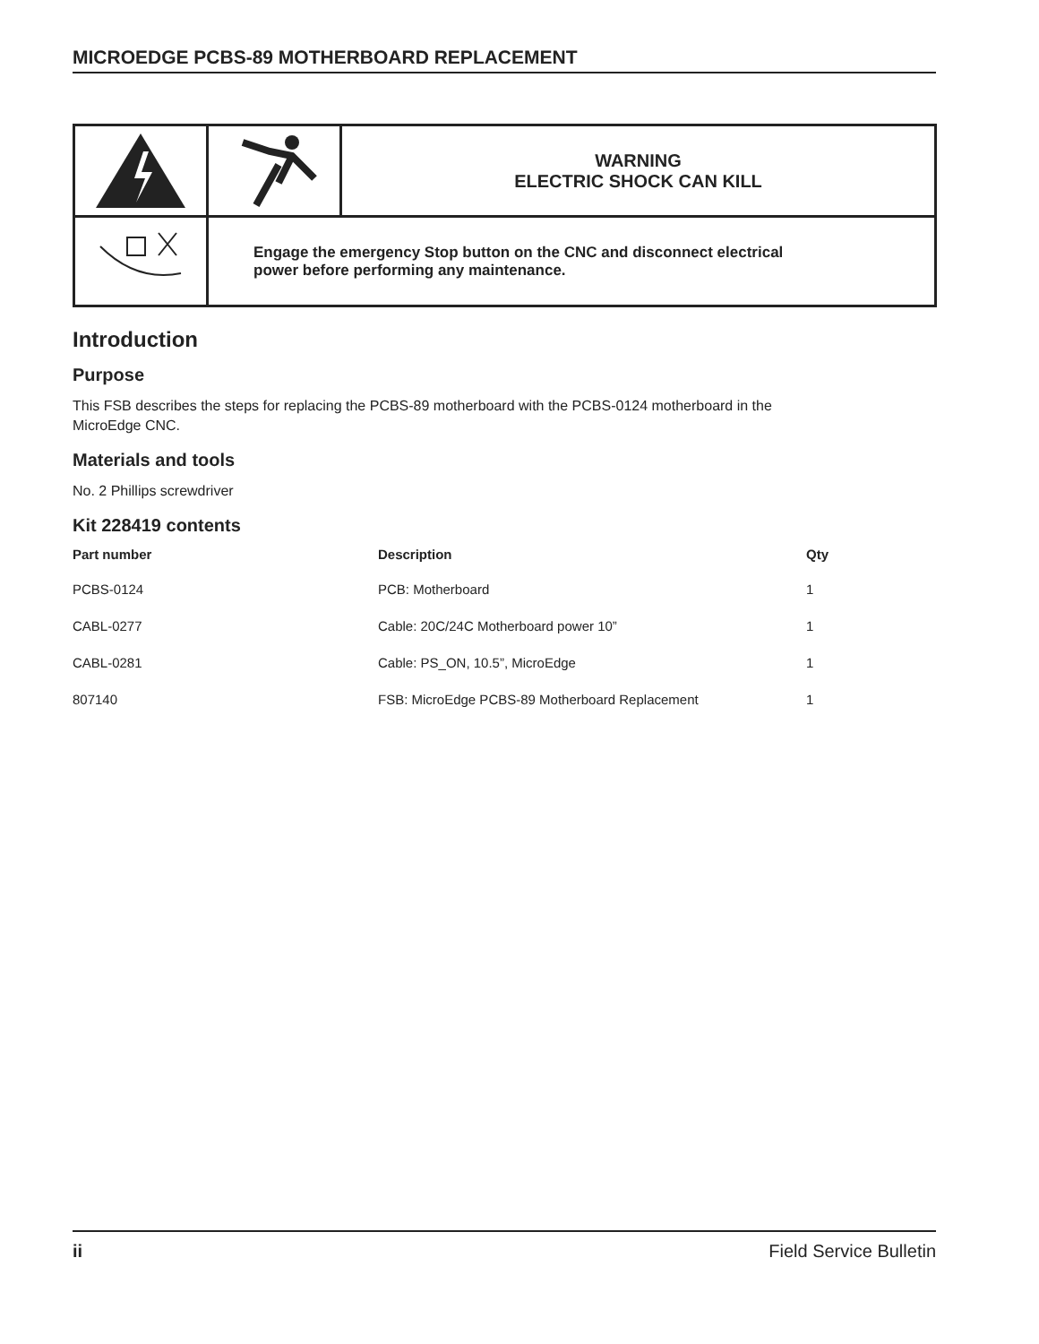MICROEDGE PCBS-89 MOTHERBOARD REPLACEMENT
| | | WARNING ELECTRIC SHOCK CAN KILL |
| | Engage the emergency Stop button on the CNC and disconnect electrical power before performing any maintenance. | |
Introduction
Purpose
This FSB describes the steps for replacing the PCBS-89 motherboard with the PCBS-0124 motherboard in the
MicroEdge CNC.
Materials and tools
No. 2 Phillips screwdriver
Kit 228419 contents
| Part number | Description | Qty |
| --- | --- | --- |
| PCBS-0124 | PCB: Motherboard | 1 |
| CABL-0277 | Cable: 20C/24C Motherboard power 10” | 1 |
| CABL-0281 | Cable: PS_ON, 10.5”, MicroEdge | 1 |
| 807140 | FSB: MicroEdge PCBS-89 Motherboard Replacement | 1 |
ii Field Service Bulletin